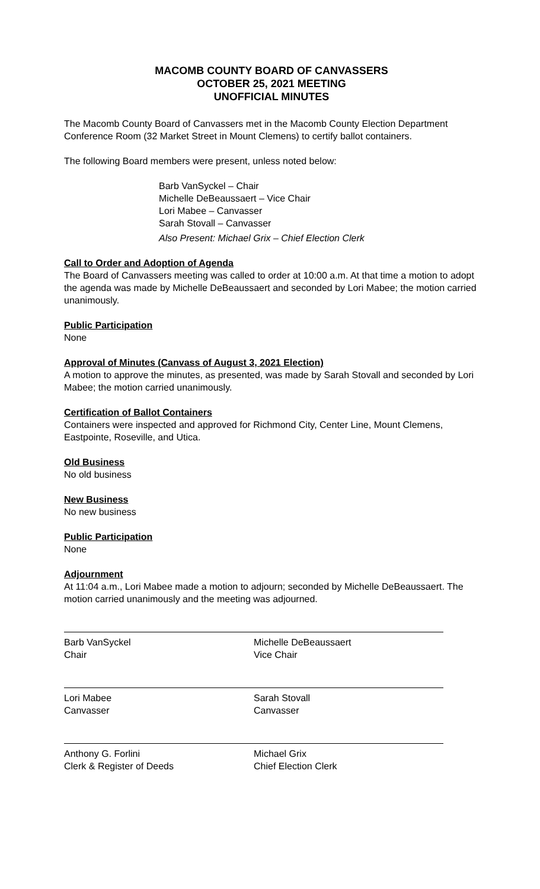MACOMB COUNTY BOARD OF CANVASSERS
OCTOBER 25, 2021 MEETING
UNOFFICIAL MINUTES
The Macomb County Board of Canvassers met in the Macomb County Election Department Conference Room (32 Market Street in Mount Clemens) to certify ballot containers.
The following Board members were present, unless noted below:
Barb VanSyckel – Chair
Michelle DeBeaussaert – Vice Chair
Lori Mabee – Canvasser
Sarah Stovall – Canvasser
Also Present: Michael Grix – Chief Election Clerk
Call to Order and Adoption of Agenda
The Board of Canvassers meeting was called to order at 10:00 a.m. At that time a motion to adopt the agenda was made by Michelle DeBeaussaert and seconded by Lori Mabee; the motion carried unanimously.
Public Participation
None
Approval of Minutes (Canvass of August 3, 2021 Election)
A motion to approve the minutes, as presented, was made by Sarah Stovall and seconded by Lori Mabee; the motion carried unanimously.
Certification of Ballot Containers
Containers were inspected and approved for Richmond City, Center Line, Mount Clemens, Eastpointe, Roseville, and Utica.
Old Business
No old business
New Business
No new business
Public Participation
None
Adjournment
At 11:04 a.m., Lori Mabee made a motion to adjourn; seconded by Michelle DeBeaussaert. The motion carried unanimously and the meeting was adjourned.
Barb VanSyckel
Chair
Michelle DeBeaussaert
Vice Chair
Lori Mabee
Canvasser
Sarah Stovall
Canvasser
Anthony G. Forlini
Clerk & Register of Deeds
Michael Grix
Chief Election Clerk